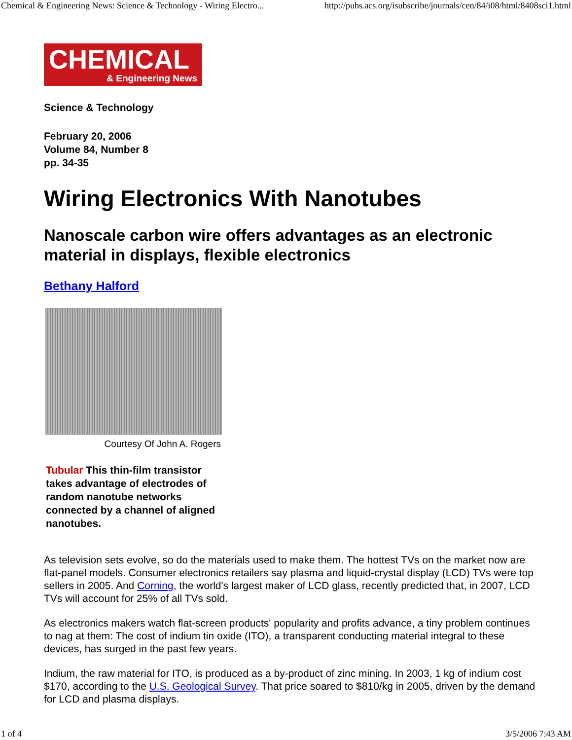Chemical & Engineering News: Science & Technology - Wiring Electro... http://pubs.acs.org/isubscribe/journals/cen/84/i08/html/8408sci1.html
CHEMICAL
& Engineering News
Science & Technology
February 20, 2006
Volume 84, Number 8
pp. 34-35
Wiring Electronics With Nanotubes
Nanoscale carbon wire offers advantages as an electronic material in displays, flexible electronics
Bethany Halford
Courtesy Of John A. Rogers
Tubular This thin-film transistor takes advantage of electrodes of random nanotube networks connected by a channel of aligned nanotubes.
As television sets evolve, so do the materials used to make them. The hottest TVs on the market now are flat-panel models. Consumer electronics retailers say plasma and liquid-crystal display (LCD) TVs were top sellers in 2005. And Corning, the world's largest maker of LCD glass, recently predicted that, in 2007, LCD TVs will account for 25% of all TVs sold.
As electronics makers watch flat-screen products' popularity and profits advance, a tiny problem continues to nag at them: The cost of indium tin oxide (ITO), a transparent conducting material integral to these devices, has surged in the past few years.
Indium, the raw material for ITO, is produced as a by-product of zinc mining. In 2003, 1 kg of indium cost $170, according to the U.S. Geological Survey. That price soared to $810/kg in 2005, driven by the demand for LCD and plasma displays.
1 of 4 3/5/2006 7:43 AM